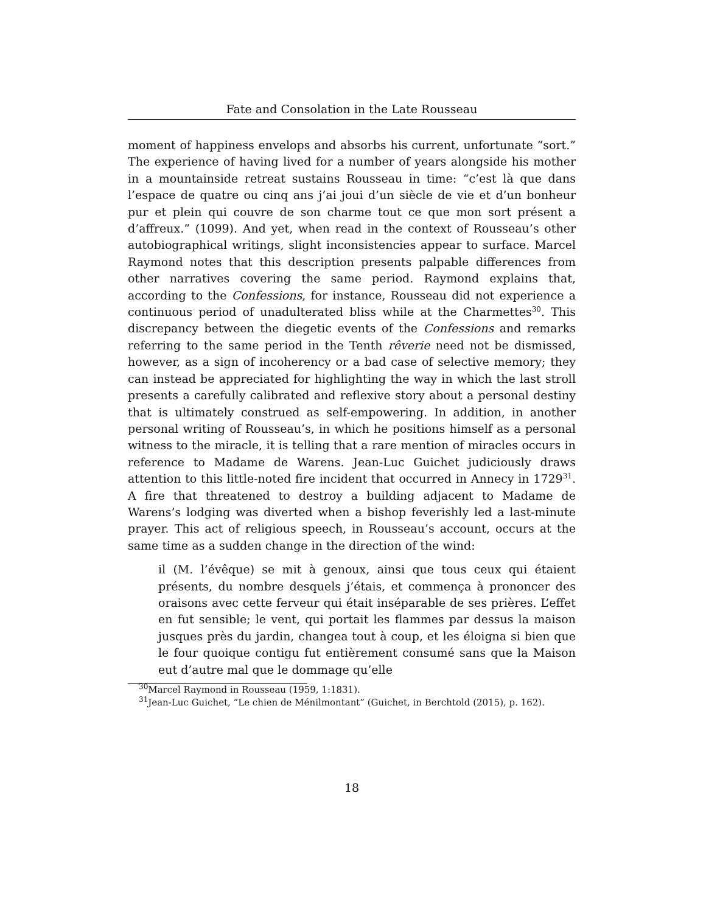Fate and Consolation in the Late Rousseau
moment of happiness envelops and absorbs his current, unfortunate “sort.” The experience of having lived for a number of years alongside his mother in a mountainside retreat sustains Rousseau in time: “c’est là que dans l’espace de quatre ou cinq ans j’ai joui d’un siècle de vie et d’un bonheur pur et plein qui couvre de son charme tout ce que mon sort présent a d’affreux.” (1099). And yet, when read in the context of Rousseau’s other autobiographical writings, slight inconsistencies appear to surface. Marcel Raymond notes that this description presents palpable differences from other narratives covering the same period. Raymond explains that, according to the Confessions, for instance, Rousseau did not experience a continuous period of unadulterated bliss while at the Charmettes<sup>30</sup>. This discrepancy between the diegetic events of the Confessions and remarks referring to the same period in the Tenth rêverie need not be dismissed, however, as a sign of incoherency or a bad case of selective memory; they can instead be appreciated for highlighting the way in which the last stroll presents a carefully calibrated and reflexive story about a personal destiny that is ultimately construed as self-empowering. In addition, in another personal writing of Rousseau’s, in which he positions himself as a personal witness to the miracle, it is telling that a rare mention of miracles occurs in reference to Madame de Warens. Jean-Luc Guichet judiciously draws attention to this little-noted fire incident that occurred in Annecy in 1729<sup>31</sup>. A fire that threatened to destroy a building adjacent to Madame de Warens’s lodging was diverted when a bishop feverishly led a last-minute prayer. This act of religious speech, in Rousseau’s account, occurs at the same time as a sudden change in the direction of the wind:
il (M. l’évêque) se mit à genoux, ainsi que tous ceux qui étaient présents, du nombre desquels j’étais, et commença à prononcer des oraisons avec cette ferveur qui était inséparable de ses prières. L’effet en fut sensible; le vent, qui portait les flammes par dessus la maison jusques près du jardin, changea tout à coup, et les éloigna si bien que le four quoique contigu fut entièrement consumé sans que la Maison eut d’autre mal que le dommage qu’elle
<sup>30</sup> Marcel Raymond in Rousseau (1959, 1:1831).
<sup>31</sup> Jean-Luc Guichet, “Le chien de Ménilmontant” (Guichet, in Berchtold (2015), p. 162).
18